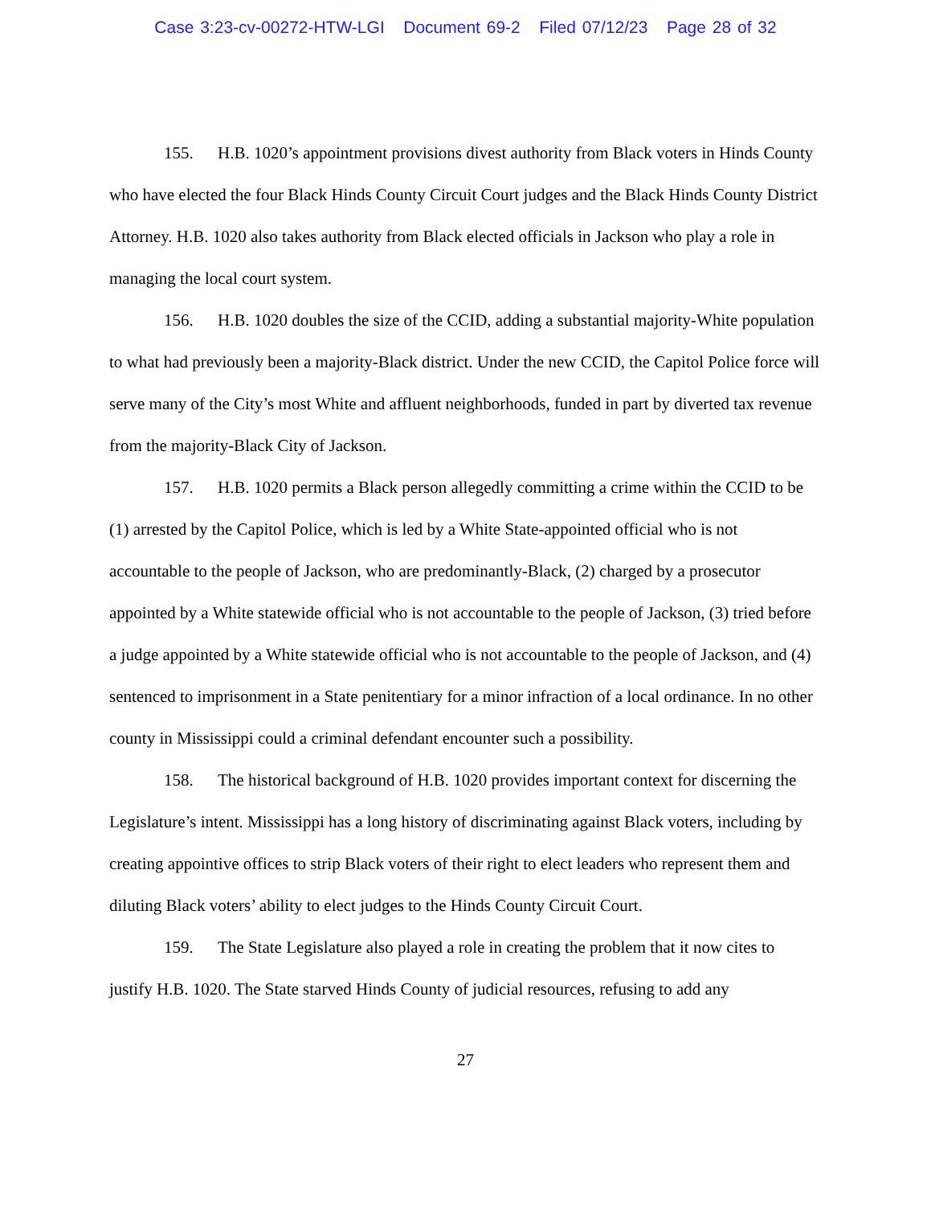Case 3:23-cv-00272-HTW-LGI Document 69-2 Filed 07/12/23 Page 28 of 32
155. H.B. 1020’s appointment provisions divest authority from Black voters in Hinds County who have elected the four Black Hinds County Circuit Court judges and the Black Hinds County District Attorney. H.B. 1020 also takes authority from Black elected officials in Jackson who play a role in managing the local court system.
156. H.B. 1020 doubles the size of the CCID, adding a substantial majority-White population to what had previously been a majority-Black district. Under the new CCID, the Capitol Police force will serve many of the City’s most White and affluent neighborhoods, funded in part by diverted tax revenue from the majority-Black City of Jackson.
157. H.B. 1020 permits a Black person allegedly committing a crime within the CCID to be (1) arrested by the Capitol Police, which is led by a White State-appointed official who is not accountable to the people of Jackson, who are predominantly-Black, (2) charged by a prosecutor appointed by a White statewide official who is not accountable to the people of Jackson, (3) tried before a judge appointed by a White statewide official who is not accountable to the people of Jackson, and (4) sentenced to imprisonment in a State penitentiary for a minor infraction of a local ordinance. In no other county in Mississippi could a criminal defendant encounter such a possibility.
158. The historical background of H.B. 1020 provides important context for discerning the Legislature’s intent. Mississippi has a long history of discriminating against Black voters, including by creating appointive offices to strip Black voters of their right to elect leaders who represent them and diluting Black voters’ ability to elect judges to the Hinds County Circuit Court.
159. The State Legislature also played a role in creating the problem that it now cites to justify H.B. 1020. The State starved Hinds County of judicial resources, refusing to add any
27